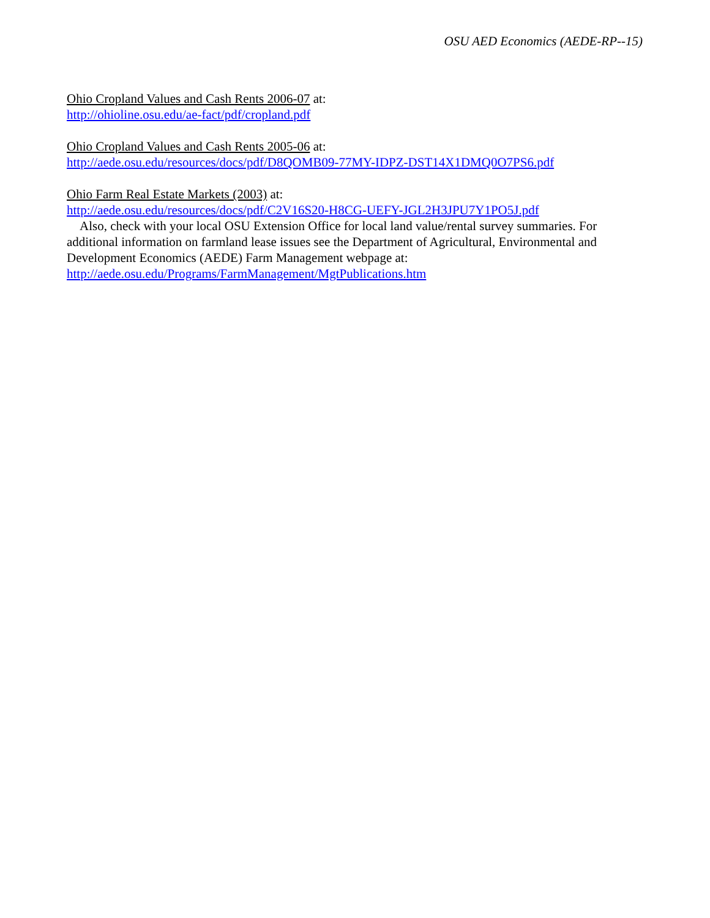OSU AED Economics (AEDE-RP--15)
Ohio Cropland Values and Cash Rents 2006-07 at:
http://ohioline.osu.edu/ae-fact/pdf/cropland.pdf
Ohio Cropland Values and Cash Rents 2005-06 at:
http://aede.osu.edu/resources/docs/pdf/D8QOMB09-77MY-IDPZ-DST14X1DMQ0O7PS6.pdf
Ohio Farm Real Estate Markets (2003) at:
http://aede.osu.edu/resources/docs/pdf/C2V16S20-H8CG-UEFY-JGL2H3JPU7Y1PO5J.pdf
Also, check with your local OSU Extension Office for local land value/rental survey summaries. For additional information on farmland lease issues see the Department of Agricultural, Environmental and Development Economics (AEDE) Farm Management webpage at:
http://aede.osu.edu/Programs/FarmManagement/MgtPublications.htm